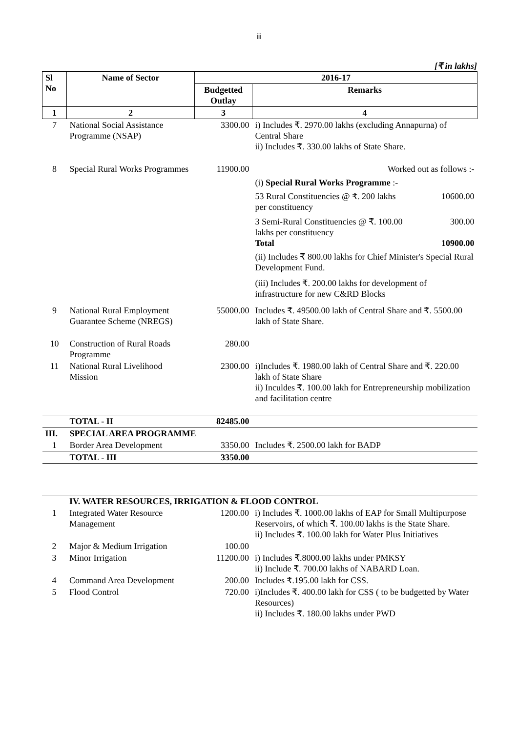iii
[₹ in lakhs]
| Sl No | Name of Sector | 2016-17 | |
| --- | --- | --- | --- |
| | | Budgetted Outlay | Remarks |
| 1 | 2 | 3 | 4 |
| 7 | National Social Assistance Programme (NSAP) | 3300.00 | i) Includes ₹. 2970.00 lakhs (excluding Annapurna) of Central Share ii) Includes ₹. 330.00 lakhs of State Share. |
| 8 | Special Rural Works Programmes | 11900.00 | Worked out as follows :- (i) Special Rural Works Programme :- 53 Rural Constituencies @ ₹. 200 lakhs per constituency 10600.00 3 Semi-Rural Constituencies @ ₹. 100.00 lakhs per constituency 300.00 Total 10900.00 (ii) Includes ₹ 800.00 lakhs for Chief Minister's Special Rural Development Fund. (iii) Includes ₹. 200.00 lakhs for development of infrastructure for new C&RD Blocks |
| 9 | National Rural Employment Guarantee Scheme (NREGS) | 55000.00 | Includes ₹. 49500.00 lakh of Central Share and ₹. 5500.00 lakh of State Share. |
| 10 | Construction of Rural Roads Programme | 280.00 | |
| 11 | National Rural Livelihood Mission | 2300.00 | i)Includes ₹. 1980.00 lakh of Central Share and ₹. 220.00 lakh of State Share ii) Inculdes ₹. 100.00 lakh for Entrepreneurship mobilization and facilitation centre |
| | TOTAL - II | 82485.00 | |
| III. | SPECIAL AREA PROGRAMME | | |
| 1 | Border Area Development | 3350.00 | Includes ₹. 2500.00 lakh for BADP |
| | TOTAL - III | 3350.00 | |
| | IV. WATER RESOURCES, IRRIGATION & FLOOD CONTROL | | |
| 1 | Integrated Water Resource Management | 1200.00 | i) Includes ₹. 1000.00 lakhs of EAP for Small Multipurpose Reservoirs, of which ₹. 100.00 lakhs is the State Share. ii) Includes ₹. 100.00 lakh for Water Plus Initiatives |
| 2 | Major & Medium Irrigation | 100.00 | |
| 3 | Minor Irrigation | 11200.00 | i) Includes ₹.8000.00 lakhs under PMKSY ii) Include ₹. 700.00 lakhs of NABARD Loan. |
| 4 | Command Area Development | 200.00 | Includes ₹.195.00 lakh for CSS. |
| 5 | Flood Control | 720.00 | i)Includes ₹. 400.00 lakh for CSS ( to be budgetted by Water Resources) ii) Includes ₹. 180.00 lakhs under PWD |